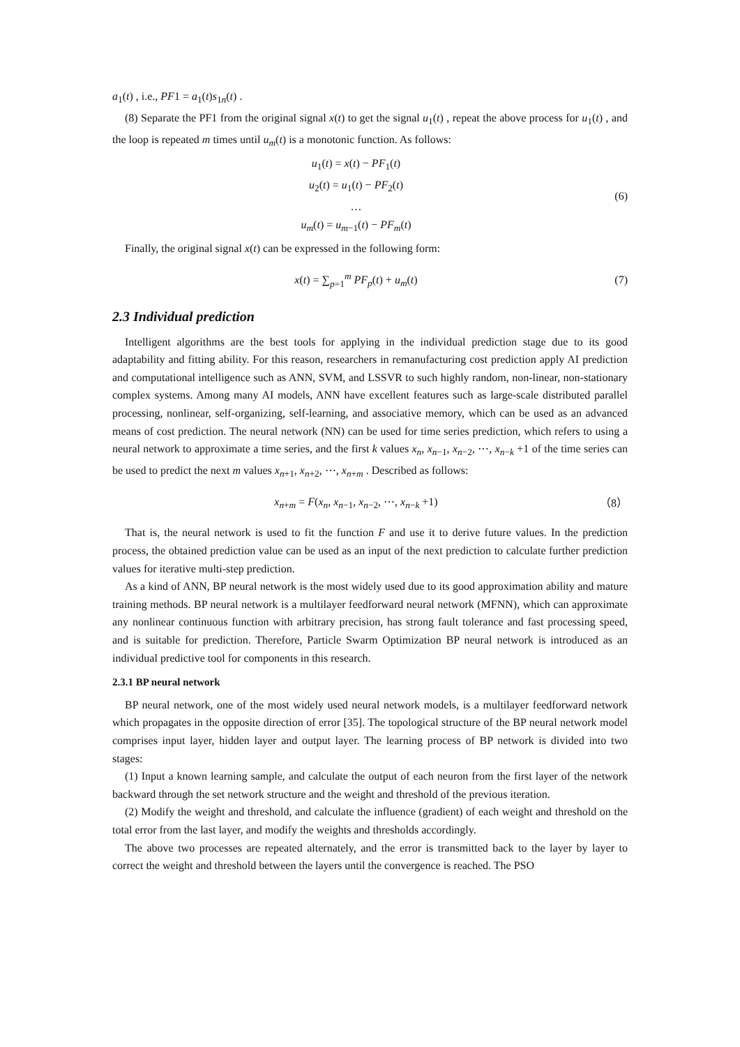a<sub>1</sub>(t) , i.e., PF1 = a<sub>1</sub>(t)s<sub>1n</sub>(t) .
(8) Separate the PF1 from the original signal x(t) to get the signal u<sub>1</sub>(t) , repeat the above process for u<sub>1</sub>(t) , and the loop is repeated m times until u<sub>m</sub>(t) is a monotonic function. As follows:
u<sub>1</sub>(t) = x(t) − PF<sub>1</sub>(t)
u<sub>2</sub>(t) = u<sub>1</sub>(t) − PF<sub>2</sub>(t)
…
u<sub>m</sub>(t) = u<sub>m−1</sub>(t) − PF<sub>m</sub>(t)
(6)
Finally, the original signal x(t) can be expressed in the following form:
x(t) = ∑<sub>p=1</sub><sup>m</sup> PF<sub>p</sub>(t) + u<sub>m</sub>(t) (7)
2.3 Individual prediction
Intelligent algorithms are the best tools for applying in the individual prediction stage due to its good adaptability and fitting ability. For this reason, researchers in remanufacturing cost prediction apply AI prediction and computational intelligence such as ANN, SVM, and LSSVR to such highly random, non-linear, non-stationary complex systems. Among many AI models, ANN have excellent features such as large-scale distributed parallel processing, nonlinear, self-organizing, self-learning, and associative memory, which can be used as an advanced means of cost prediction. The neural network (NN) can be used for time series prediction, which refers to using a neural network to approximate a time series, and the first k values x<sub>n</sub>, x<sub>n−1</sub>, x<sub>n−2</sub>, ⋯, x<sub>n−k</sub> +1 of the time series can be used to predict the next m values x<sub>n+1</sub>, x<sub>n+2</sub>, ⋯, x<sub>n+m</sub> . Described as follows:
x<sub>n+m</sub> = F(x<sub>n</sub>, x<sub>n−1</sub>, x<sub>n−2</sub>, ⋯, x<sub>n−k</sub> +1)
（8）
That is, the neural network is used to fit the function F and use it to derive future values. In the prediction process, the obtained prediction value can be used as an input of the next prediction to calculate further prediction values for iterative multi-step prediction.
As a kind of ANN, BP neural network is the most widely used due to its good approximation ability and mature training methods. BP neural network is a multilayer feedforward neural network (MFNN), which can approximate any nonlinear continuous function with arbitrary precision, has strong fault tolerance and fast processing speed, and is suitable for prediction. Therefore, Particle Swarm Optimization BP neural network is introduced as an individual predictive tool for components in this research.
2.3.1 BP neural network
BP neural network, one of the most widely used neural network models, is a multilayer feedforward network which propagates in the opposite direction of error [35]. The topological structure of the BP neural network model comprises input layer, hidden layer and output layer. The learning process of BP network is divided into two stages:
(1) Input a known learning sample, and calculate the output of each neuron from the first layer of the network backward through the set network structure and the weight and threshold of the previous iteration.
(2) Modify the weight and threshold, and calculate the influence (gradient) of each weight and threshold on the total error from the last layer, and modify the weights and thresholds accordingly.
The above two processes are repeated alternately, and the error is transmitted back to the layer by layer to correct the weight and threshold between the layers until the convergence is reached. The PSO